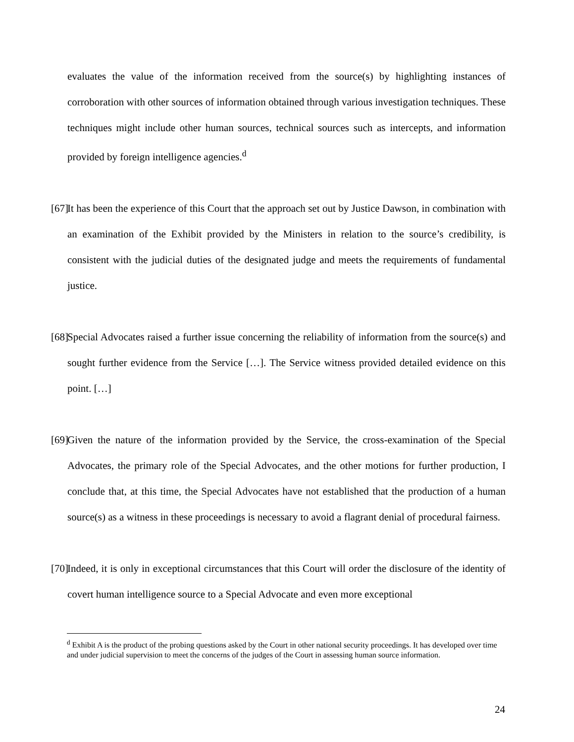evaluates the value of the information received from the source(s) by highlighting instances of corroboration with other sources of information obtained through various investigation techniques. These techniques might include other human sources, technical sources such as intercepts, and information provided by foreign intelligence agencies.<sup>d</sup>
[67] It has been the experience of this Court that the approach set out by Justice Dawson, in combination with an examination of the Exhibit provided by the Ministers in relation to the source’s credibility, is consistent with the judicial duties of the designated judge and meets the requirements of fundamental justice.
[68] Special Advocates raised a further issue concerning the reliability of information from the source(s) and sought further evidence from the Service […]. The Service witness provided detailed evidence on this point. […]
[69] Given the nature of the information provided by the Service, the cross-examination of the Special Advocates, the primary role of the Special Advocates, and the other motions for further production, I conclude that, at this time, the Special Advocates have not established that the production of a human source(s) as a witness in these proceedings is necessary to avoid a flagrant denial of procedural fairness.
[70] Indeed, it is only in exceptional circumstances that this Court will order the disclosure of the identity of covert human intelligence source to a Special Advocate and even more exceptional
<sup>d</sup> Exhibit A is the product of the probing questions asked by the Court in other national security proceedings. It has developed over time and under judicial supervision to meet the concerns of the judges of the Court in assessing human source information.
24